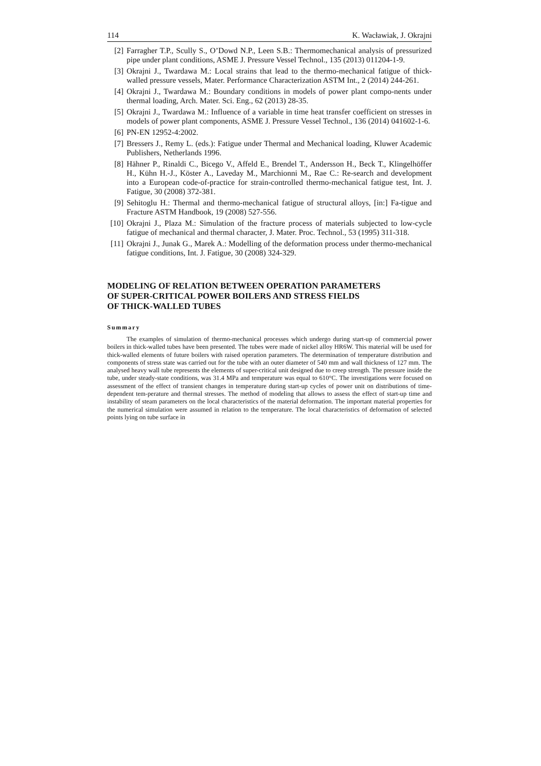114 K. Wacławiak, J. Okrajni
[2] Farragher T.P., Scully S., O’Dowd N.P., Leen S.B.: Thermomechanical analysis of pressurized pipe under plant conditions, ASME J. Pressure Vessel Technol., 135 (2013) 011204-1-9.
[3] Okrajni J., Twardawa M.: Local strains that lead to the thermo-mechanical fatigue of thick-walled pressure vessels, Mater. Performance Characterization ASTM Int., 2 (2014) 244-261.
[4] Okrajni J., Twardawa M.: Boundary conditions in models of power plant compo-nents under thermal loading, Arch. Mater. Sci. Eng., 62 (2013) 28-35.
[5] Okrajni J., Twardawa M.: Influence of a variable in time heat transfer coefficient on stresses in models of power plant components, ASME J. Pressure Vessel Technol., 136 (2014) 041602-1-6.
[6] PN-EN 12952-4:2002.
[7] Bressers J., Remy L. (eds.): Fatigue under Thermal and Mechanical loading, Kluwer Academic Publishers, Netherlands 1996.
[8] Hähner P., Rinaldi C., Bicego V., Affeld E., Brendel T., Andersson H., Beck T., Klingelhöffer H., Kühn H.-J., Köster A., Laveday M., Marchionni M., Rae C.: Re-search and development into a European code-of-practice for strain-controlled thermo-mechanical fatigue test, Int. J. Fatigue, 30 (2008) 372-381.
[9] Sehitoglu H.: Thermal and thermo-mechanical fatigue of structural alloys, [in:] Fa-tigue and Fracture ASTM Handbook, 19 (2008) 527-556.
[10] Okrajni J., Plaza M.: Simulation of the fracture process of materials subjected to low-cycle fatigue of mechanical and thermal character, J. Mater. Proc. Technol., 53 (1995) 311-318.
[11] Okrajni J., Junak G., Marek A.: Modelling of the deformation process under thermo-mechanical fatigue conditions, Int. J. Fatigue, 30 (2008) 324-329.
MODELING OF RELATION BETWEEN OPERATION PARAMETERS
OF SUPER-CRITICAL POWER BOILERS AND STRESS FIELDS
OF THICK-WALLED TUBES
Summary
The examples of simulation of thermo-mechanical processes which undergo during start-up of commercial power boilers in thick-walled tubes have been presented. The tubes were made of nickel alloy HR6W. This material will be used for thick-walled elements of future boilers with raised operation parameters. The determination of temperature distribution and components of stress state was carried out for the tube with an outer diameter of 540 mm and wall thickness of 127 mm. The analysed heavy wall tube represents the elements of super-critical unit designed due to creep strength. The pressure inside the tube, under steady-state conditions, was 31.4 MPa and temperature was equal to 610°C. The investigations were focused on assessment of the effect of transient changes in temperature during start-up cycles of power unit on distributions of time-dependent tem-perature and thermal stresses. The method of modeling that allows to assess the effect of start-up time and instability of steam parameters on the local characteristics of the material deformation. The important material properties for the numerical simulation were assumed in relation to the temperature. The local characteristics of deformation of selected points lying on tube surface in